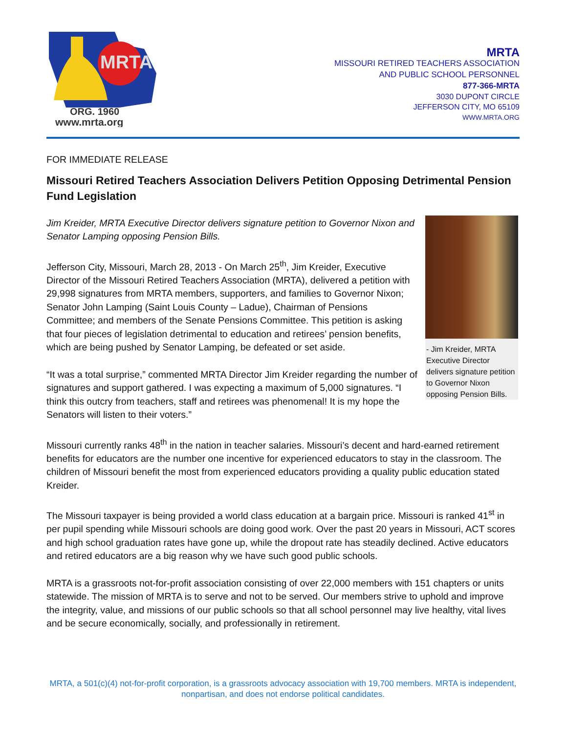MRTA
ORG. 1960
www.mrta.org
MRTA
MISSOURI RETIRED TEACHERS ASSOCIATION
AND PUBLIC SCHOOL PERSONNEL
877-366-MRTA
3030 DUPONT CIRCLE
JEFFERSON CITY, MO 65109
WWW.MRTA.ORG
FOR IMMEDIATE RELEASE
Missouri Retired Teachers Association Delivers Petition Opposing Detrimental Pension Fund Legislation
- Jim Kreider, MRTA Executive Director delivers signature petition to Governor Nixon opposing Pension Bills.
Jim Kreider, MRTA Executive Director delivers signature petition to Governor Nixon and Senator Lamping opposing Pension Bills.
Jefferson City, Missouri, March 28, 2013 - On March 25<sup>th</sup>, Jim Kreider, Executive Director of the Missouri Retired Teachers Association (MRTA), delivered a petition with 29,998 signatures from MRTA members, supporters, and families to Governor Nixon; Senator John Lamping (Saint Louis County – Ladue), Chairman of Pensions Committee; and members of the Senate Pensions Committee. This petition is asking that four pieces of legislation detrimental to education and retirees’ pension benefits, which are being pushed by Senator Lamping, be defeated or set aside.
“It was a total surprise,” commented MRTA Director Jim Kreider regarding the number of signatures and support gathered. I was expecting a maximum of 5,000 signatures. “I think this outcry from teachers, staff and retirees was phenomenal! It is my hope the Senators will listen to their voters.”
Missouri currently ranks 48<sup>th</sup> in the nation in teacher salaries. Missouri’s decent and hard-earned retirement benefits for educators are the number one incentive for experienced educators to stay in the classroom. The children of Missouri benefit the most from experienced educators providing a quality public education stated Kreider.
The Missouri taxpayer is being provided a world class education at a bargain price. Missouri is ranked 41<sup>st</sup> in per pupil spending while Missouri schools are doing good work. Over the past 20 years in Missouri, ACT scores and high school graduation rates have gone up, while the dropout rate has steadily declined. Active educators and retired educators are a big reason why we have such good public schools.
MRTA is a grassroots not-for-profit association consisting of over 22,000 members with 151 chapters or units statewide. The mission of MRTA is to serve and not to be served. Our members strive to uphold and improve the integrity, value, and missions of our public schools so that all school personnel may live healthy, vital lives and be secure economically, socially, and professionally in retirement.
MRTA, a 501(c)(4) not-for-profit corporation, is a grassroots advocacy association with 19,700 members. MRTA is independent, nonpartisan, and does not endorse political candidates.